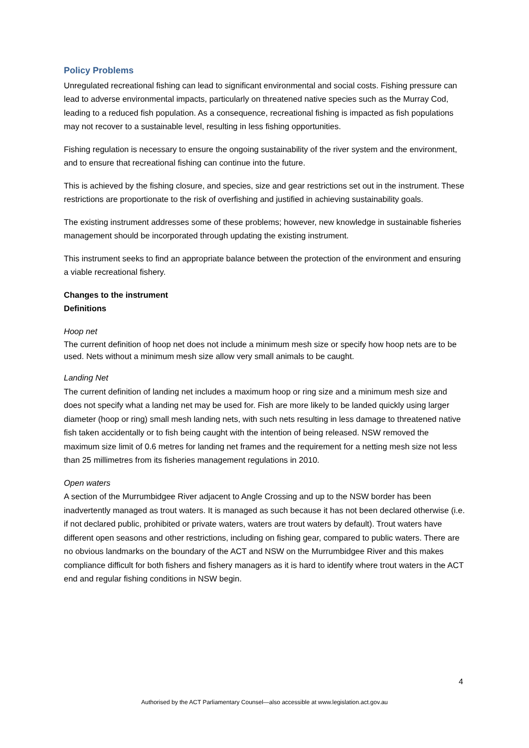Policy Problems
Unregulated recreational fishing can lead to significant environmental and social costs. Fishing pressure can lead to adverse environmental impacts, particularly on threatened native species such as the Murray Cod, leading to a reduced fish population. As a consequence, recreational fishing is impacted as fish populations may not recover to a sustainable level, resulting in less fishing opportunities.
Fishing regulation is necessary to ensure the ongoing sustainability of the river system and the environment, and to ensure that recreational fishing can continue into the future.
This is achieved by the fishing closure, and species, size and gear restrictions set out in the instrument. These restrictions are proportionate to the risk of overfishing and justified in achieving sustainability goals.
The existing instrument addresses some of these problems; however, new knowledge in sustainable fisheries management should be incorporated through updating the existing instrument.
This instrument seeks to find an appropriate balance between the protection of the environment and ensuring a viable recreational fishery.
Changes to the instrument
Definitions
Hoop net
The current definition of hoop net does not include a minimum mesh size or specify how hoop nets are to be used. Nets without a minimum mesh size allow very small animals to be caught.
Landing Net
The current definition of landing net includes a maximum hoop or ring size and a minimum mesh size and does not specify what a landing net may be used for. Fish are more likely to be landed quickly using larger diameter (hoop or ring) small mesh landing nets, with such nets resulting in less damage to threatened native fish taken accidentally or to fish being caught with the intention of being released. NSW removed the maximum size limit of 0.6 metres for landing net frames and the requirement for a netting mesh size not less than 25 millimetres from its fisheries management regulations in 2010.
Open waters
A section of the Murrumbidgee River adjacent to Angle Crossing and up to the NSW border has been inadvertently managed as trout waters. It is managed as such because it has not been declared otherwise (i.e. if not declared public, prohibited or private waters, waters are trout waters by default). Trout waters have different open seasons and other restrictions, including on fishing gear, compared to public waters. There are no obvious landmarks on the boundary of the ACT and NSW on the Murrumbidgee River and this makes compliance difficult for both fishers and fishery managers as it is hard to identify where trout waters in the ACT end and regular fishing conditions in NSW begin.
4
Authorised by the ACT Parliamentary Counsel—also accessible at www.legislation.act.gov.au